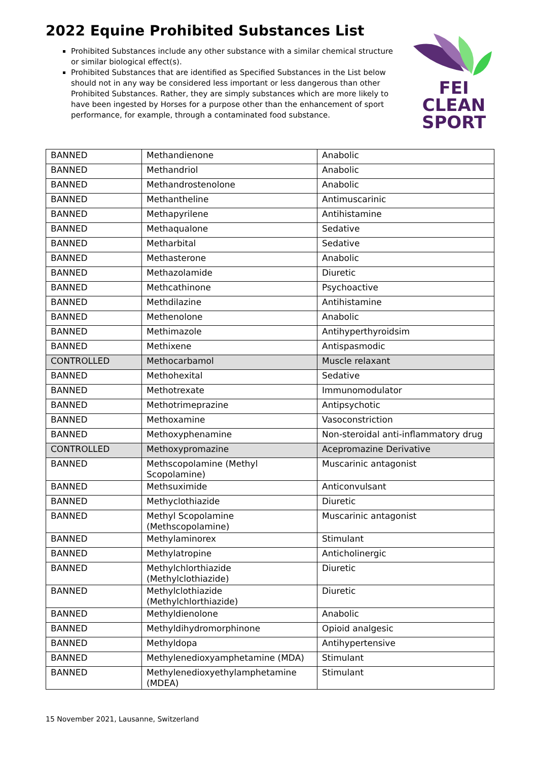2022 Equine Prohibited Substances List
Prohibited Substances include any other substance with a similar chemical structure or similar biological effect(s).
Prohibited Substances that are identified as Specified Substances in the List below should not in any way be considered less important or less dangerous than other Prohibited Substances. Rather, they are simply substances which are more likely to have been ingested by Horses for a purpose other than the enhancement of sport performance, for example, through a contaminated food substance.
FEI
CLEAN
SPORT
| BANNED | Methandienone | Anabolic |
| BANNED | Methandriol | Anabolic |
| BANNED | Methandrostenolone | Anabolic |
| BANNED | Methantheline | Antimuscarinic |
| BANNED | Methapyrilene | Antihistamine |
| BANNED | Methaqualone | Sedative |
| BANNED | Metharbital | Sedative |
| BANNED | Methasterone | Anabolic |
| BANNED | Methazolamide | Diuretic |
| BANNED | Methcathinone | Psychoactive |
| BANNED | Methdilazine | Antihistamine |
| BANNED | Methenolone | Anabolic |
| BANNED | Methimazole | Antihyperthyroidsim |
| BANNED | Methixene | Antispasmodic |
| CONTROLLED | Methocarbamol | Muscle relaxant |
| BANNED | Methohexital | Sedative |
| BANNED | Methotrexate | Immunomodulator |
| BANNED | Methotrimeprazine | Antipsychotic |
| BANNED | Methoxamine | Vasoconstriction |
| BANNED | Methoxyphenamine | Non-steroidal anti-inflammatory drug |
| CONTROLLED | Methoxypromazine | Acepromazine Derivative |
| BANNED | Methscopolamine (Methyl Scopolamine) | Muscarinic antagonist |
| BANNED | Methsuximide | Anticonvulsant |
| BANNED | Methyclothiazide | Diuretic |
| BANNED | Methyl Scopolamine (Methscopolamine) | Muscarinic antagonist |
| BANNED | Methylaminorex | Stimulant |
| BANNED | Methylatropine | Anticholinergic |
| BANNED | Methylchlorthiazide (Methylclothiazide) | Diuretic |
| BANNED | Methylclothiazide (Methylchlorthiazide) | Diuretic |
| BANNED | Methyldienolone | Anabolic |
| BANNED | Methyldihydromorphinone | Opioid analgesic |
| BANNED | Methyldopa | Antihypertensive |
| BANNED | Methylenedioxyamphetamine (MDA) | Stimulant |
| BANNED | Methylenedioxyethylamphetamine (MDEA) | Stimulant |
15 November 2021, Lausanne, Switzerland